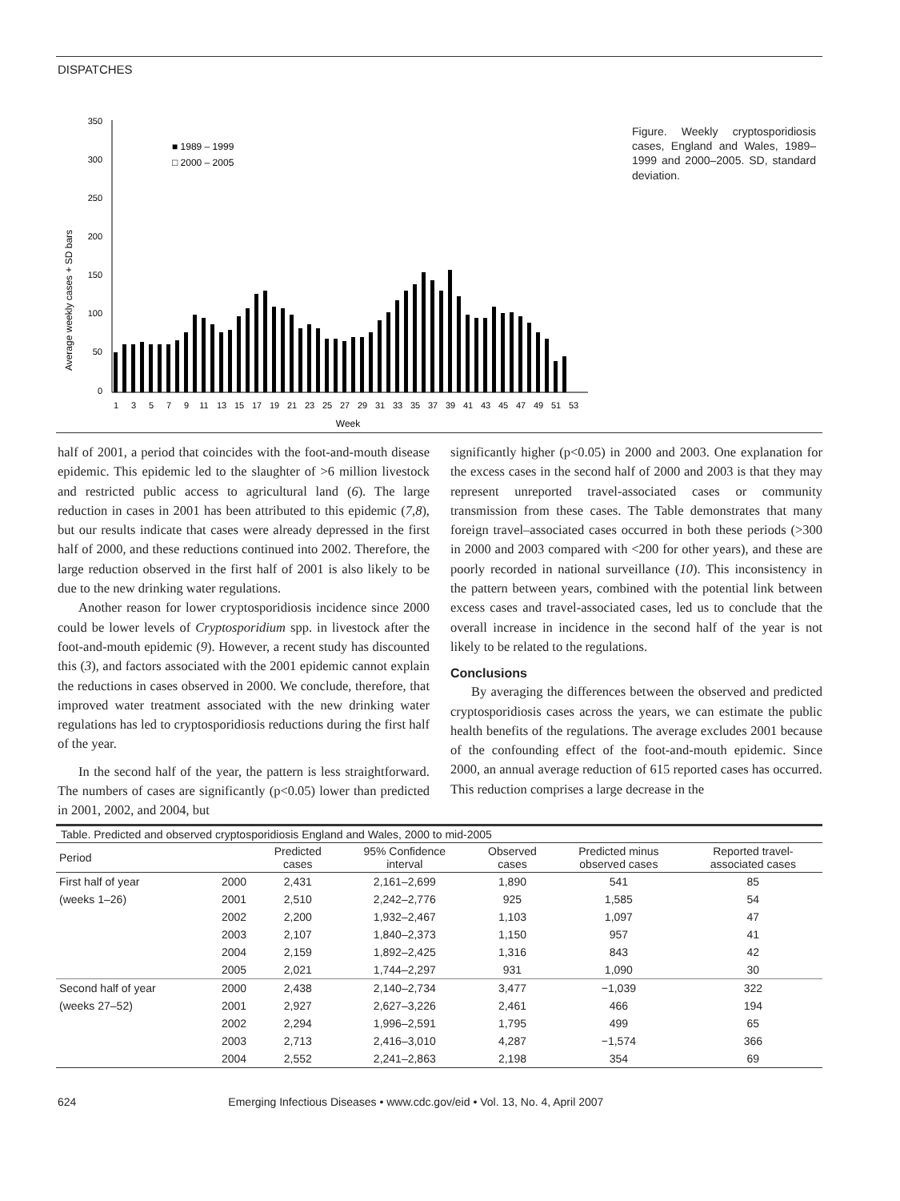DISPATCHES
Average weekly cases + SD bars
0
50
100
150
200
250
300
350
■ 1989 – 1999
□ 2000 – 2005
1
3
5
7
9
11
13
15
17
19
21
23
25
27
29
31
33
35
37
39
41
43
45
47
49
51
53
Week
Figure. Weekly cryptosporidiosis cases, England and Wales, 1989–1999 and 2000–2005. SD, standard deviation.
half of 2001, a period that coincides with the foot-and-mouth disease epidemic. This epidemic led to the slaughter of >6 million livestock and restricted public access to agricultural land (6). The large reduction in cases in 2001 has been attributed to this epidemic (7,8), but our results indicate that cases were already depressed in the first half of 2000, and these reductions continued into 2002. Therefore, the large reduction observed in the first half of 2001 is also likely to be due to the new drinking water regulations.
Another reason for lower cryptosporidiosis incidence since 2000 could be lower levels of Cryptosporidium spp. in livestock after the foot-and-mouth epidemic (9). However, a recent study has discounted this (3), and factors associated with the 2001 epidemic cannot explain the reductions in cases observed in 2000. We conclude, therefore, that improved water treatment associated with the new drinking water regulations has led to cryptosporidiosis reductions during the first half of the year.
In the second half of the year, the pattern is less straightforward. The numbers of cases are significantly (p<0.05) lower than predicted in 2001, 2002, and 2004, but
significantly higher (p<0.05) in 2000 and 2003. One explanation for the excess cases in the second half of 2000 and 2003 is that they may represent unreported travel-associated cases or community transmission from these cases. The Table demonstrates that many foreign travel–associated cases occurred in both these periods (>300 in 2000 and 2003 compared with <200 for other years), and these are poorly recorded in national surveillance (10). This inconsistency in the pattern between years, combined with the potential link between excess cases and travel-associated cases, led us to conclude that the overall increase in incidence in the second half of the year is not likely to be related to the regulations.
Conclusions
By averaging the differences between the observed and predicted cryptosporidiosis cases across the years, we can estimate the public health benefits of the regulations. The average excludes 2001 because of the confounding effect of the foot-and-mouth epidemic. Since 2000, an annual average reduction of 615 reported cases has occurred. This reduction comprises a large decrease in the
Table. Predicted and observed cryptosporidiosis England and Wales, 2000 to mid-2005
| Period | | Predicted cases | 95% Confidence interval | Observed cases | Predicted minus observed cases | Reported travel- associated cases |
| --- | --- | --- | --- | --- | --- | --- |
| First half of year | 2000 | 2,431 | 2,161–2,699 | 1,890 | 541 | 85 |
| (weeks 1–26) | 2001 | 2,510 | 2,242–2,776 | 925 | 1,585 | 54 |
| | 2002 | 2,200 | 1,932–2,467 | 1,103 | 1,097 | 47 |
| | 2003 | 2,107 | 1,840–2,373 | 1,150 | 957 | 41 |
| | 2004 | 2,159 | 1,892–2,425 | 1,316 | 843 | 42 |
| | 2005 | 2,021 | 1,744–2,297 | 931 | 1,090 | 30 |
| Second half of year | 2000 | 2,438 | 2,140–2,734 | 3,477 | −1,039 | 322 |
| (weeks 27–52) | 2001 | 2,927 | 2,627–3,226 | 2,461 | 466 | 194 |
| | 2002 | 2,294 | 1,996–2,591 | 1,795 | 499 | 65 |
| | 2003 | 2,713 | 2,416–3,010 | 4,287 | −1,574 | 366 |
| | 2004 | 2,552 | 2,241–2,863 | 2,198 | 354 | 69 |
624 Emerging Infectious Diseases • www.cdc.gov/eid • Vol. 13, No. 4, April 2007